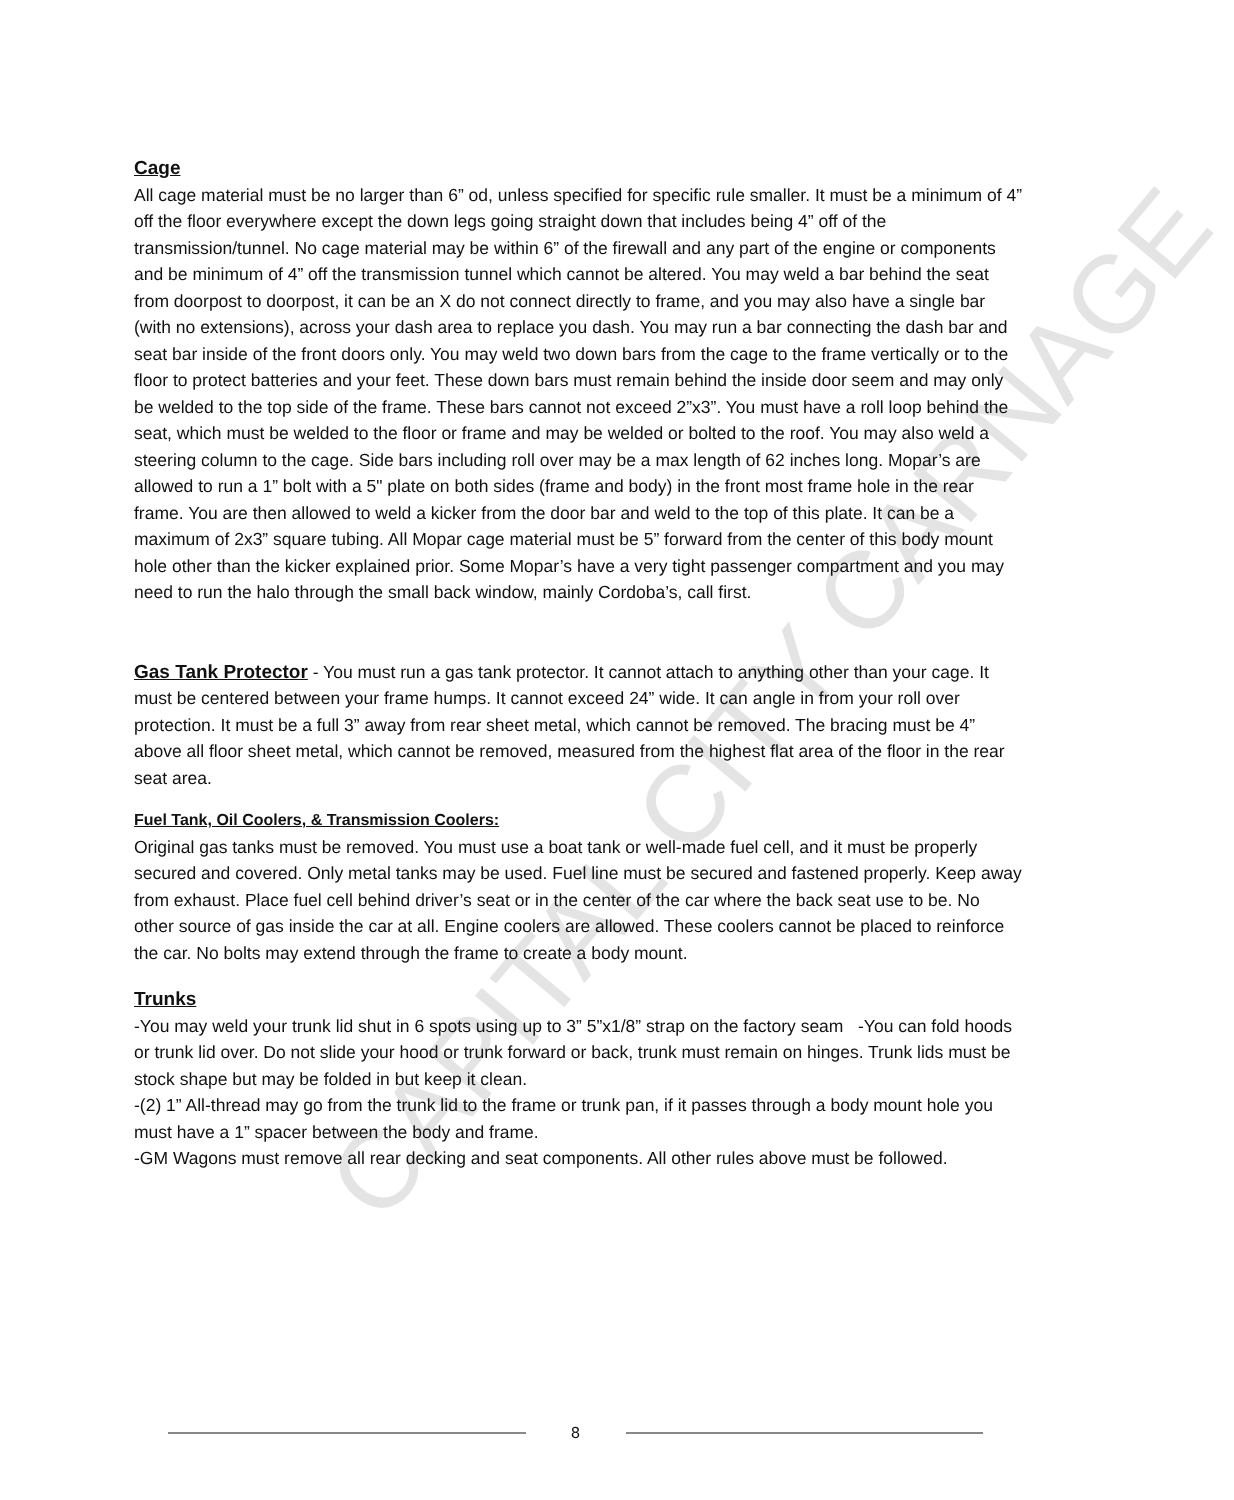CAPITAL CITY CARNAGE
Cage
All cage material must be no larger than 6” od, unless specified for specific rule smaller. It must be a minimum of 4” off the floor everywhere except the down legs going straight down that includes being 4” off of the transmission/tunnel. No cage material may be within 6” of the firewall and any part of the engine or components and be minimum of 4” off the transmission tunnel which cannot be altered. You may weld a bar behind the seat from doorpost to doorpost, it can be an X do not connect directly to frame, and you may also have a single bar (with no extensions), across your dash area to replace you dash. You may run a bar connecting the dash bar and seat bar inside of the front doors only. You may weld two down bars from the cage to the frame vertically or to the floor to protect batteries and your feet. These down bars must remain behind the inside door seem and may only be welded to the top side of the frame. These bars cannot not exceed 2”x3”. You must have a roll loop behind the seat, which must be welded to the floor or frame and may be welded or bolted to the roof. You may also weld a steering column to the cage. Side bars including roll over may be a max length of 62 inches long. Mopar’s are allowed to run a 1” bolt with a 5" plate on both sides (frame and body) in the front most frame hole in the rear frame. You are then allowed to weld a kicker from the door bar and weld to the top of this plate. It can be a maximum of 2x3” square tubing. All Mopar cage material must be 5” forward from the center of this body mount hole other than the kicker explained prior. Some Mopar’s have a very tight passenger compartment and you may need to run the halo through the small back window, mainly Cordoba’s, call first.
Gas Tank Protector - You must run a gas tank protector. It cannot attach to anything other than your cage. It must be centered between your frame humps. It cannot exceed 24” wide. It can angle in from your roll over protection. It must be a full 3” away from rear sheet metal, which cannot be removed. The bracing must be 4” above all floor sheet metal, which cannot be removed, measured from the highest flat area of the floor in the rear seat area.
Fuel Tank, Oil Coolers, & Transmission Coolers:
Original gas tanks must be removed. You must use a boat tank or well-made fuel cell, and it must be properly secured and covered. Only metal tanks may be used. Fuel line must be secured and fastened properly. Keep away from exhaust. Place fuel cell behind driver’s seat or in the center of the car where the back seat use to be. No other source of gas inside the car at all. Engine coolers are allowed. These coolers cannot be placed to reinforce the car. No bolts may extend through the frame to create a body mount.
Trunks
-You may weld your trunk lid shut in 6 spots using up to 3” 5”x1/8” strap on the factory seam -You can fold hoods or trunk lid over. Do not slide your hood or trunk forward or back, trunk must remain on hinges. Trunk lids must be stock shape but may be folded in but keep it clean.
-(2) 1” All-thread may go from the trunk lid to the frame or trunk pan, if it passes through a body mount hole you must have a 1” spacer between the body and frame.
-GM Wagons must remove all rear decking and seat components. All other rules above must be followed.
8